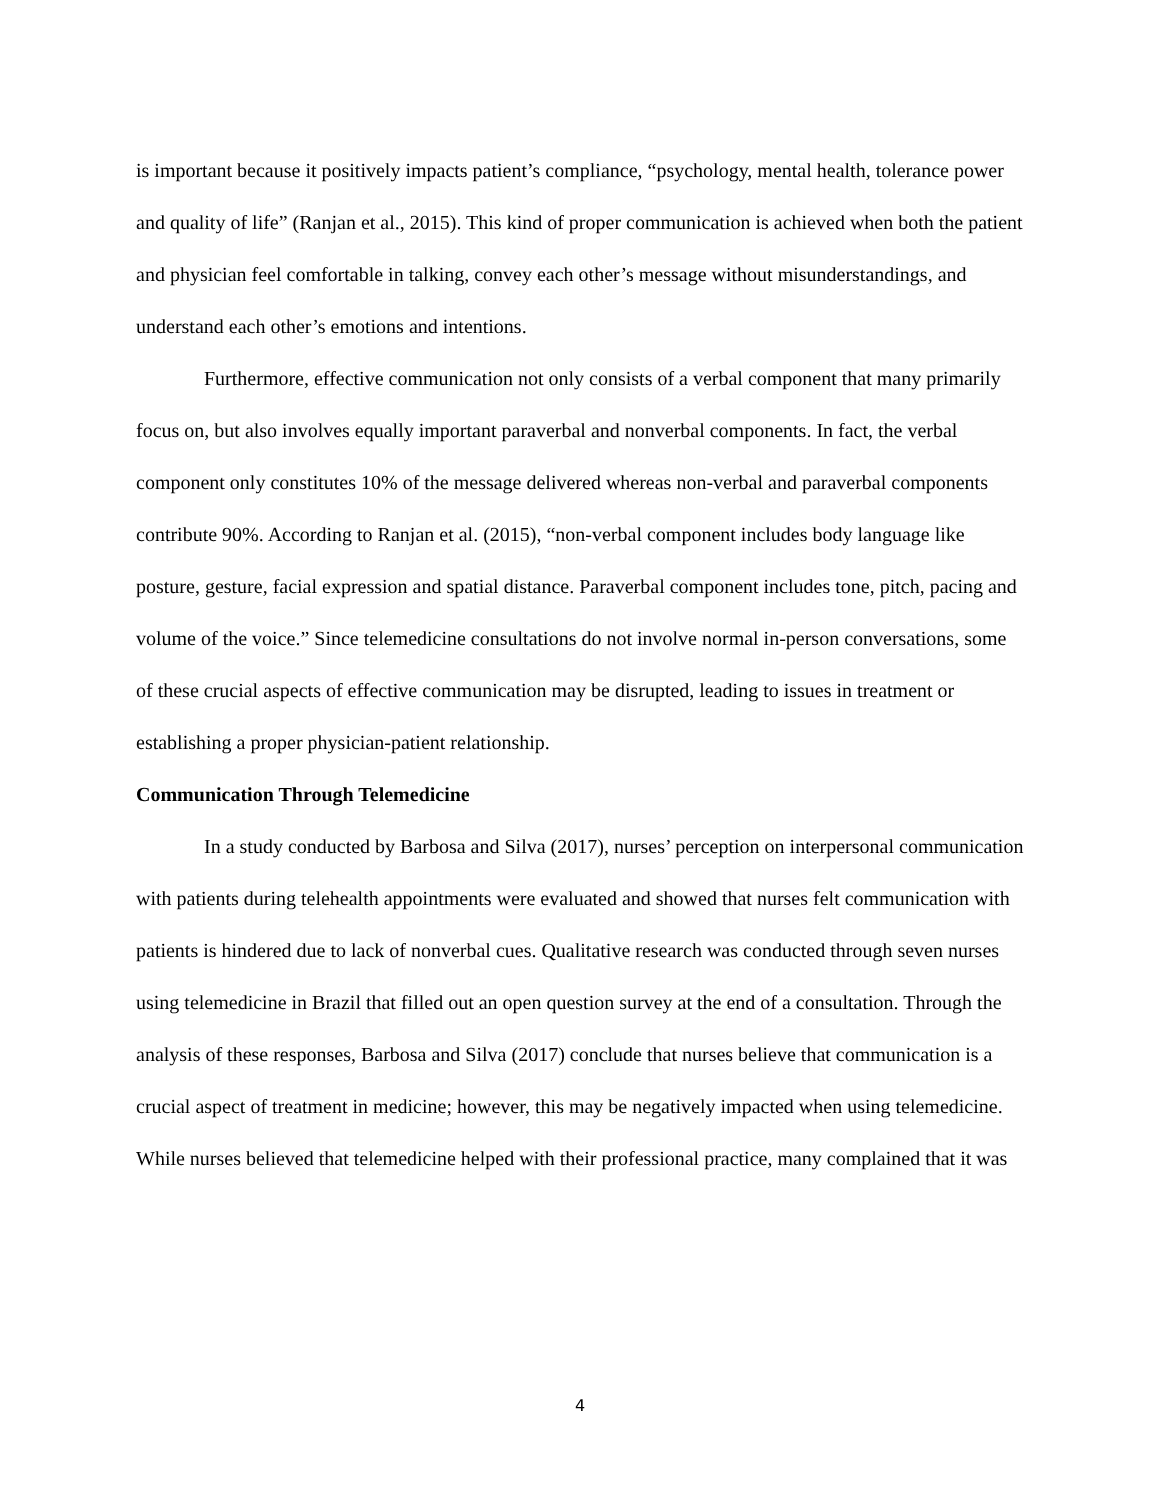is important because it positively impacts patient’s compliance, “psychology, mental health, tolerance power and quality of life” (Ranjan et al., 2015). This kind of proper communication is achieved when both the patient and physician feel comfortable in talking, convey each other’s message without misunderstandings, and understand each other’s emotions and intentions.
Furthermore, effective communication not only consists of a verbal component that many primarily focus on, but also involves equally important paraverbal and nonverbal components. In fact, the verbal component only constitutes 10% of the message delivered whereas non-verbal and paraverbal components contribute 90%. According to Ranjan et al. (2015), “non-verbal component includes body language like posture, gesture, facial expression and spatial distance. Paraverbal component includes tone, pitch, pacing and volume of the voice.” Since telemedicine consultations do not involve normal in-person conversations, some of these crucial aspects of effective communication may be disrupted, leading to issues in treatment or establishing a proper physician-patient relationship.
Communication Through Telemedicine
In a study conducted by Barbosa and Silva (2017), nurses’ perception on interpersonal communication with patients during telehealth appointments were evaluated and showed that nurses felt communication with patients is hindered due to lack of nonverbal cues. Qualitative research was conducted through seven nurses using telemedicine in Brazil that filled out an open question survey at the end of a consultation. Through the analysis of these responses, Barbosa and Silva (2017) conclude that nurses believe that communication is a crucial aspect of treatment in medicine; however, this may be negatively impacted when using telemedicine. While nurses believed that telemedicine helped with their professional practice, many complained that it was
4